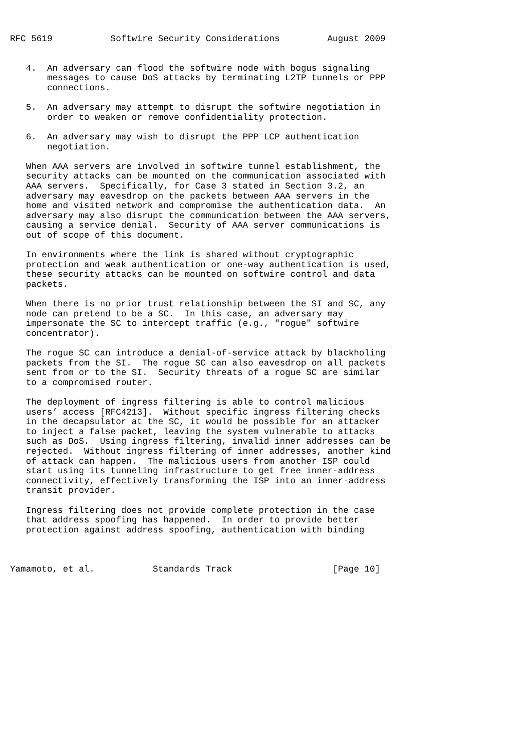RFC 5619           Softwire Security Considerations         August 2009


   4.  An adversary can flood the softwire node with bogus signaling
       messages to cause DoS attacks by terminating L2TP tunnels or PPP
       connections.

   5.  An adversary may attempt to disrupt the softwire negotiation in
       order to weaken or remove confidentiality protection.

   6.  An adversary may wish to disrupt the PPP LCP authentication
       negotiation.

   When AAA servers are involved in softwire tunnel establishment, the
   security attacks can be mounted on the communication associated with
   AAA servers.  Specifically, for Case 3 stated in Section 3.2, an
   adversary may eavesdrop on the packets between AAA servers in the
   home and visited network and compromise the authentication data.  An
   adversary may also disrupt the communication between the AAA servers,
   causing a service denial.  Security of AAA server communications is
   out of scope of this document.

   In environments where the link is shared without cryptographic
   protection and weak authentication or one-way authentication is used,
   these security attacks can be mounted on softwire control and data
   packets.

   When there is no prior trust relationship between the SI and SC, any
   node can pretend to be a SC.  In this case, an adversary may
   impersonate the SC to intercept traffic (e.g., "rogue" softwire
   concentrator).

   The rogue SC can introduce a denial-of-service attack by blackholing
   packets from the SI.  The rogue SC can also eavesdrop on all packets
   sent from or to the SI.  Security threats of a rogue SC are similar
   to a compromised router.

   The deployment of ingress filtering is able to control malicious
   users’ access [RFC4213].  Without specific ingress filtering checks
   in the decapsulator at the SC, it would be possible for an attacker
   to inject a false packet, leaving the system vulnerable to attacks
   such as DoS.  Using ingress filtering, invalid inner addresses can be
   rejected.  Without ingress filtering of inner addresses, another kind
   of attack can happen.  The malicious users from another ISP could
   start using its tunneling infrastructure to get free inner-address
   connectivity, effectively transforming the ISP into an inner-address
   transit provider.

   Ingress filtering does not provide complete protection in the case
   that address spoofing has happened.  In order to provide better
   protection against address spoofing, authentication with binding



Yamamoto, et al.           Standards Track                   [Page 10]